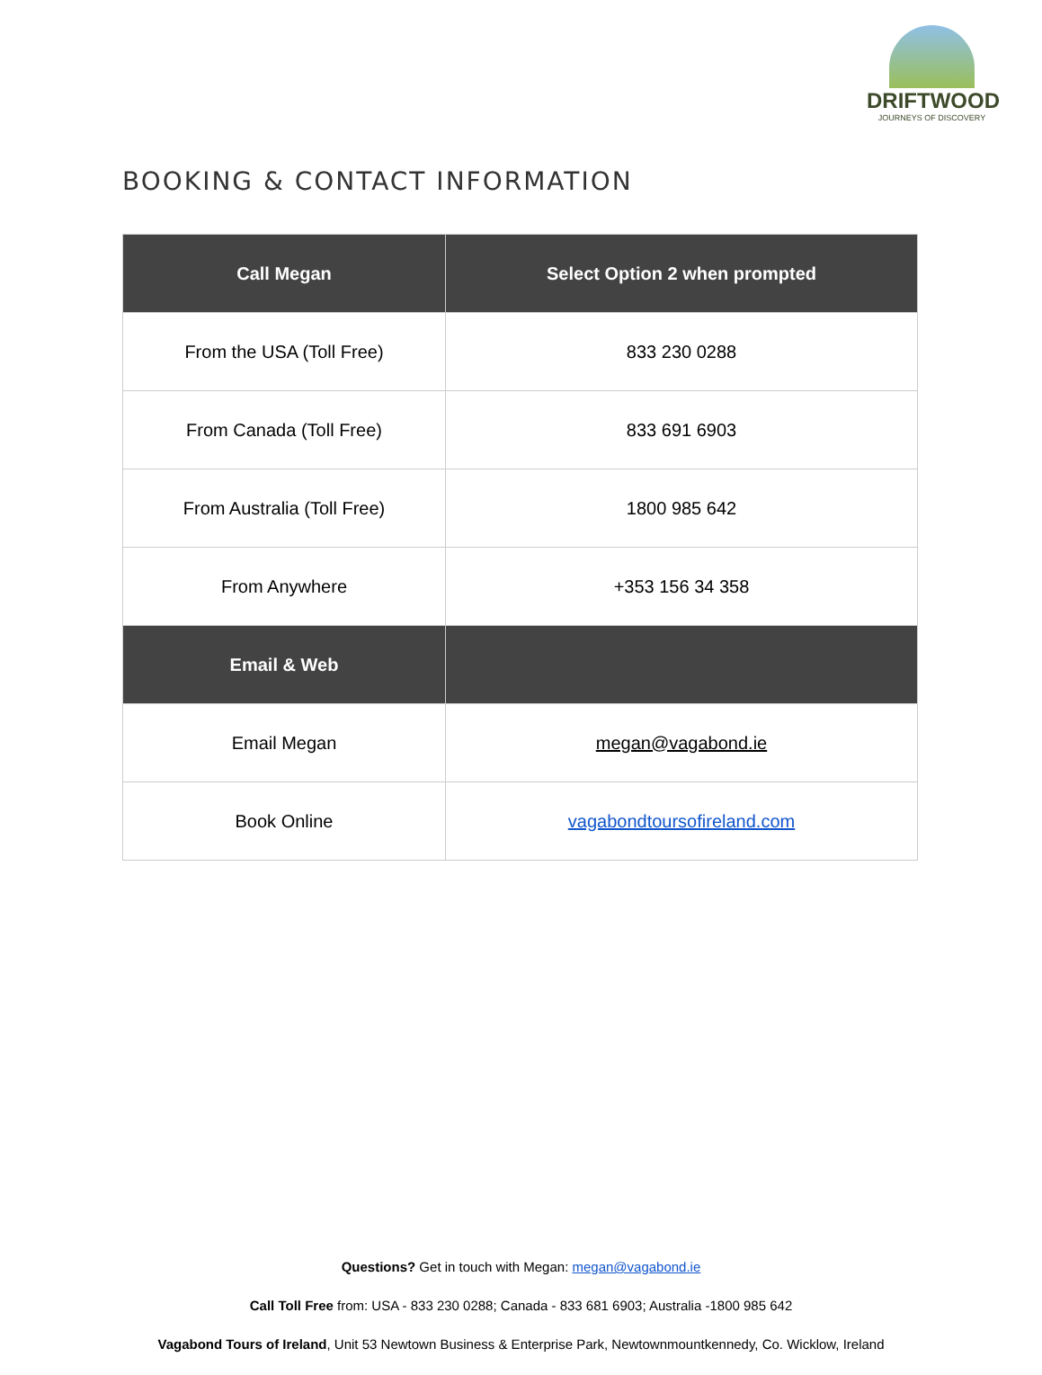DRIFTWOOD
JOURNEYS OF DISCOVERY
BOOKING & CONTACT INFORMATION
| Call Megan | Select Option 2 when prompted |
| --- | --- |
| From the USA (Toll Free) | 833 230 0288 |
| From Canada (Toll Free) | 833 691 6903 |
| From Australia (Toll Free) | 1800 985 642 |
| From Anywhere | +353 156 34 358 |
| Email & Web | |
| Email Megan | megan@vagabond.ie |
| Book Online | vagabondtoursofireland.com |
Questions? Get in touch with Megan: megan@vagabond.ie
Call Toll Free from: USA - 833 230 0288; Canada - 833 681 6903; Australia -1800 985 642
Vagabond Tours of Ireland, Unit 53 Newtown Business & Enterprise Park, Newtownmountkennedy, Co. Wicklow, Ireland